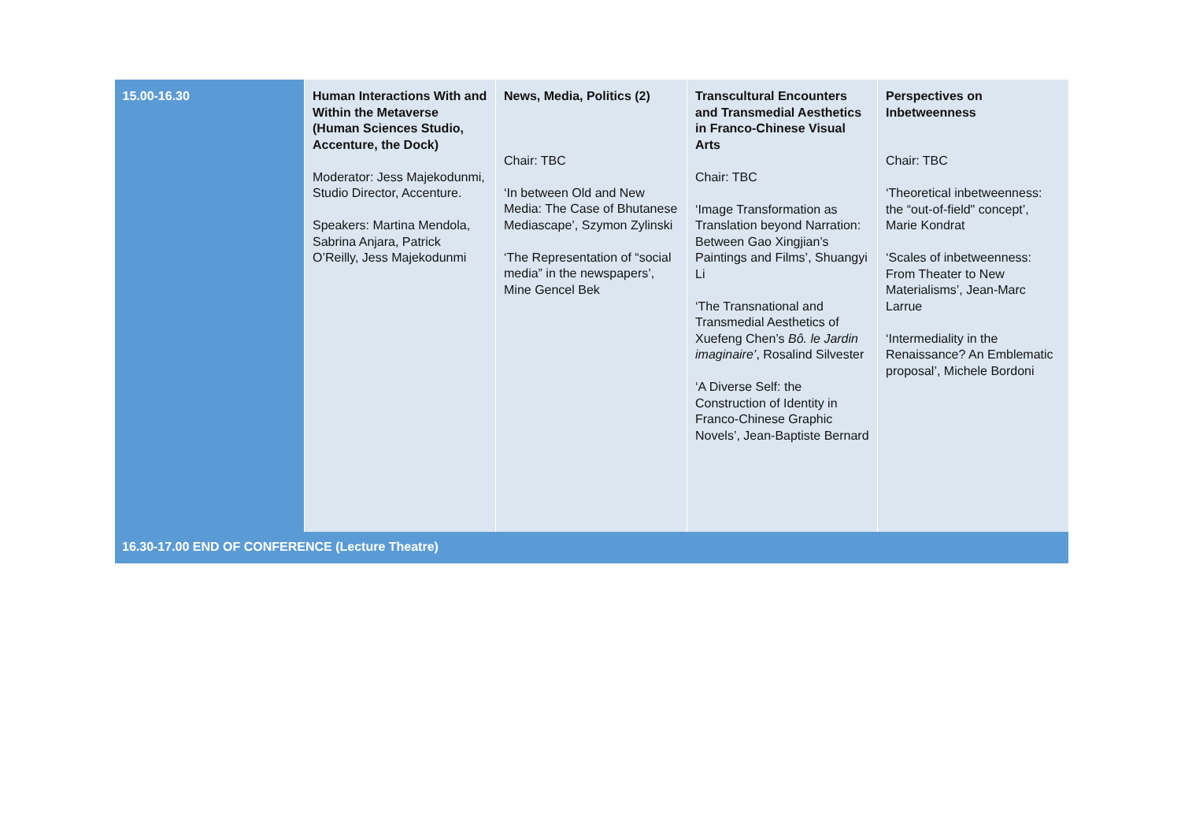| 15.00-16.30 | Human Interactions With and Within the Metaverse (Human Sciences Studio, Accenture, the Dock) Moderator: Jess Majekodunmi, Studio Director, Accenture. Speakers: Martina Mendola, Sabrina Anjara, Patrick O’Reilly, Jess Majekodunmi | News, Media, Politics (2) Chair: TBC ‘In between Old and New Media: The Case of Bhutanese Mediascape’, Szymon Zylinski ‘The Representation of “social media” in the newspapers’, Mine Gencel Bek | Transcultural Encounters and Transmedial Aesthetics in Franco-Chinese Visual Arts Chair: TBC ‘Image Transformation as Translation beyond Narration: Between Gao Xingjian’s Paintings and Films’, Shuangyi Li ‘The Transnational and Transmedial Aesthetics of Xuefeng Chen’s Bô. le Jardin imaginaire’ , Rosalind Silvester ‘A Diverse Self: the Construction of Identity in Franco-Chinese Graphic Novels’, Jean-Baptiste Bernard | Perspectives on Inbetweenness Chair: TBC ‘Theoretical inbetweenness: the “out-of-field" concept’, Marie Kondrat ‘Scales of inbetweenness: From Theater to New Materialisms’, Jean-Marc Larrue ‘Intermediality in the Renaissance? An Emblematic proposal’, Michele Bordoni |
| 16.30-17.00 END OF CONFERENCE (Lecture Theatre) | | | | |